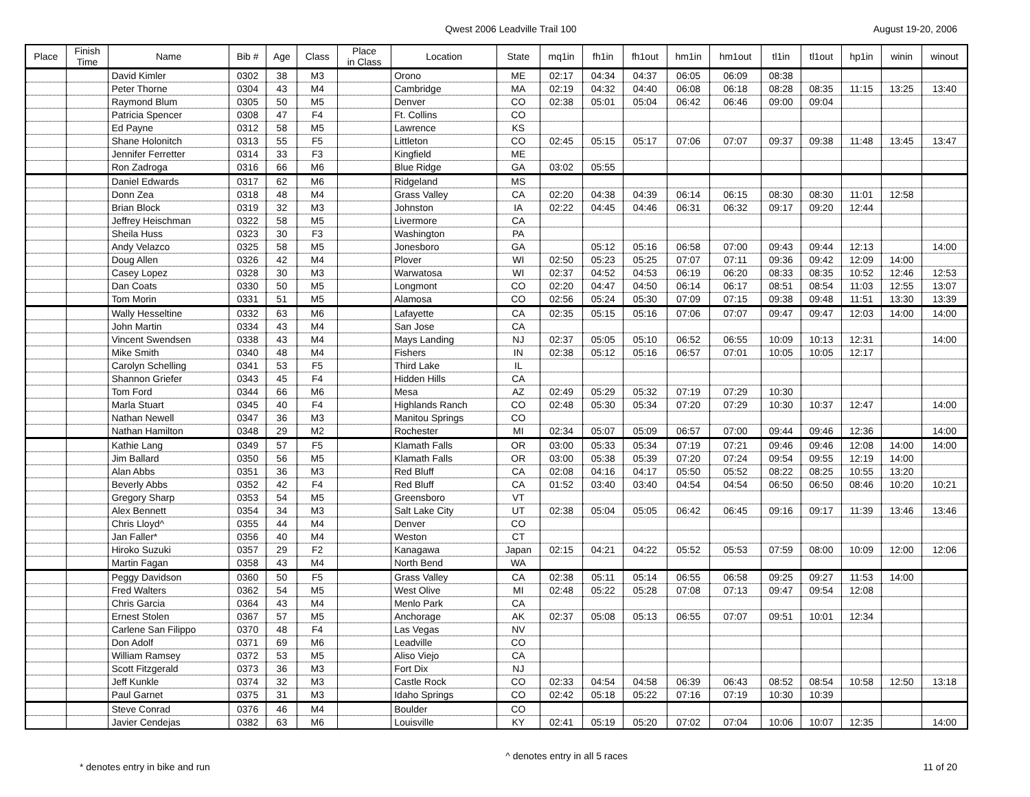Qwest 2006 Leadville Trail 100 August 19-20, 2006
| Place | Finish Time | Name | Bib # | Age | Class | Place in Class | Location | State | mq1in | fh1in | fh1out | hm1in | hm1out | tl1in | tl1out | hp1in | winin | winout |
| --- | --- | --- | --- | --- | --- | --- | --- | --- | --- | --- | --- | --- | --- | --- | --- | --- | --- | --- |
| | | David Kimler | 0302 | 38 | M3 | | Orono | ME | 02:17 | 04:34 | 04:37 | 06:05 | 06:09 | 08:38 | | | | |
| | | Peter Thorne | 0304 | 43 | M4 | | Cambridge | MA | 02:19 | 04:32 | 04:40 | 06:08 | 06:18 | 08:28 | 08:35 | 11:15 | 13:25 | 13:40 |
| | | Raymond Blum | 0305 | 50 | M5 | | Denver | CO | 02:38 | 05:01 | 05:04 | 06:42 | 06:46 | 09:00 | 09:04 | | | |
| | | Patricia Spencer | 0308 | 47 | F4 | | Ft. Collins | CO | | | | | | | | | | |
| | | Ed Payne | 0312 | 58 | M5 | | Lawrence | KS | | | | | | | | | | |
| | | Shane Holonitch | 0313 | 55 | F5 | | Littleton | CO | 02:45 | 05:15 | 05:17 | 07:06 | 07:07 | 09:37 | 09:38 | 11:48 | 13:45 | 13:47 |
| | | Jennifer Ferretter | 0314 | 33 | F3 | | Kingfield | ME | | | | | | | | | | |
| | | Ron Zadroga | 0316 | 66 | M6 | | Blue Ridge | GA | 03:02 | 05:55 | | | | | | | | |
| | | Daniel Edwards | 0317 | 62 | M6 | | Ridgeland | MS | | | | | | | | | | |
| | | Donn Zea | 0318 | 48 | M4 | | Grass Valley | CA | 02:20 | 04:38 | 04:39 | 06:14 | 06:15 | 08:30 | 08:30 | 11:01 | 12:58 | |
| | | Brian Block | 0319 | 32 | M3 | | Johnston | IA | 02:22 | 04:45 | 04:46 | 06:31 | 06:32 | 09:17 | 09:20 | 12:44 | | |
| | | Jeffrey Heischman | 0322 | 58 | M5 | | Livermore | CA | | | | | | | | | | |
| | | Sheila Huss | 0323 | 30 | F3 | | Washington | PA | | | | | | | | | | |
| | | Andy Velazco | 0325 | 58 | M5 | | Jonesboro | GA | | 05:12 | 05:16 | 06:58 | 07:00 | 09:43 | 09:44 | 12:13 | | 14:00 |
| | | Doug Allen | 0326 | 42 | M4 | | Plover | WI | 02:50 | 05:23 | 05:25 | 07:07 | 07:11 | 09:36 | 09:42 | 12:09 | 14:00 | |
| | | Casey Lopez | 0328 | 30 | M3 | | Warwatosa | WI | 02:37 | 04:52 | 04:53 | 06:19 | 06:20 | 08:33 | 08:35 | 10:52 | 12:46 | 12:53 |
| | | Dan Coats | 0330 | 50 | M5 | | Longmont | CO | 02:20 | 04:47 | 04:50 | 06:14 | 06:17 | 08:51 | 08:54 | 11:03 | 12:55 | 13:07 |
| | | Tom Morin | 0331 | 51 | M5 | | Alamosa | CO | 02:56 | 05:24 | 05:30 | 07:09 | 07:15 | 09:38 | 09:48 | 11:51 | 13:30 | 13:39 |
| | | Wally Hesseltine | 0332 | 63 | M6 | | Lafayette | CA | 02:35 | 05:15 | 05:16 | 07:06 | 07:07 | 09:47 | 09:47 | 12:03 | 14:00 | 14:00 |
| | | John Martin | 0334 | 43 | M4 | | San Jose | CA | | | | | | | | | | |
| | | Vincent Swendsen | 0338 | 43 | M4 | | Mays Landing | NJ | 02:37 | 05:05 | 05:10 | 06:52 | 06:55 | 10:09 | 10:13 | 12:31 | | 14:00 |
| | | Mike Smith | 0340 | 48 | M4 | | Fishers | IN | 02:38 | 05:12 | 05:16 | 06:57 | 07:01 | 10:05 | 10:05 | 12:17 | | |
| | | Carolyn Schelling | 0341 | 53 | F5 | | Third Lake | IL | | | | | | | | | | |
| | | Shannon Griefer | 0343 | 45 | F4 | | Hidden Hills | CA | | | | | | | | | | |
| | | Tom Ford | 0344 | 66 | M6 | | Mesa | AZ | 02:49 | 05:29 | 05:32 | 07:19 | 07:29 | 10:30 | | | | |
| | | Marla Stuart | 0345 | 40 | F4 | | Highlands Ranch | CO | 02:48 | 05:30 | 05:34 | 07:20 | 07:29 | 10:30 | 10:37 | 12:47 | | 14:00 |
| | | Nathan Newell | 0347 | 36 | M3 | | Manitou Springs | CO | | | | | | | | | | |
| | | Nathan Hamilton | 0348 | 29 | M2 | | Rochester | MI | 02:34 | 05:07 | 05:09 | 06:57 | 07:00 | 09:44 | 09:46 | 12:36 | | 14:00 |
| | | Kathie Lang | 0349 | 57 | F5 | | Klamath Falls | OR | 03:00 | 05:33 | 05:34 | 07:19 | 07:21 | 09:46 | 09:46 | 12:08 | 14:00 | 14:00 |
| | | Jim Ballard | 0350 | 56 | M5 | | Klamath Falls | OR | 03:00 | 05:38 | 05:39 | 07:20 | 07:24 | 09:54 | 09:55 | 12:19 | 14:00 | |
| | | Alan Abbs | 0351 | 36 | M3 | | Red Bluff | CA | 02:08 | 04:16 | 04:17 | 05:50 | 05:52 | 08:22 | 08:25 | 10:55 | 13:20 | |
| | | Beverly Abbs | 0352 | 42 | F4 | | Red Bluff | CA | 01:52 | 03:40 | 03:40 | 04:54 | 04:54 | 06:50 | 06:50 | 08:46 | 10:20 | 10:21 |
| | | Gregory Sharp | 0353 | 54 | M5 | | Greensboro | VT | | | | | | | | | | |
| | | Alex Bennett | 0354 | 34 | M3 | | Salt Lake City | UT | 02:38 | 05:04 | 05:05 | 06:42 | 06:45 | 09:16 | 09:17 | 11:39 | 13:46 | 13:46 |
| | | Chris Lloyd^ | 0355 | 44 | M4 | | Denver | CO | | | | | | | | | | |
| | | Jan Faller* | 0356 | 40 | M4 | | Weston | CT | | | | | | | | | | |
| | | Hiroko Suzuki | 0357 | 29 | F2 | | Kanagawa | Japan | 02:15 | 04:21 | 04:22 | 05:52 | 05:53 | 07:59 | 08:00 | 10:09 | 12:00 | 12:06 |
| | | Martin Fagan | 0358 | 43 | M4 | | North Bend | WA | | | | | | | | | | |
| | | Peggy Davidson | 0360 | 50 | F5 | | Grass Valley | CA | 02:38 | 05:11 | 05:14 | 06:55 | 06:58 | 09:25 | 09:27 | 11:53 | 14:00 | |
| | | Fred Walters | 0362 | 54 | M5 | | West Olive | MI | 02:48 | 05:22 | 05:28 | 07:08 | 07:13 | 09:47 | 09:54 | 12:08 | | |
| | | Chris Garcia | 0364 | 43 | M4 | | Menlo Park | CA | | | | | | | | | | |
| | | Ernest Stolen | 0367 | 57 | M5 | | Anchorage | AK | 02:37 | 05:08 | 05:13 | 06:55 | 07:07 | 09:51 | 10:01 | 12:34 | | |
| | | Carlene San Filippo | 0370 | 48 | F4 | | Las Vegas | NV | | | | | | | | | | |
| | | Don Adolf | 0371 | 69 | M6 | | Leadville | CO | | | | | | | | | | |
| | | William Ramsey | 0372 | 53 | M5 | | Aliso Viejo | CA | | | | | | | | | | |
| | | Scott Fitzgerald | 0373 | 36 | M3 | | Fort Dix | NJ | | | | | | | | | | |
| | | Jeff Kunkle | 0374 | 32 | M3 | | Castle Rock | CO | 02:33 | 04:54 | 04:58 | 06:39 | 06:43 | 08:52 | 08:54 | 10:58 | 12:50 | 13:18 |
| | | Paul Garnet | 0375 | 31 | M3 | | Idaho Springs | CO | 02:42 | 05:18 | 05:22 | 07:16 | 07:19 | 10:30 | 10:39 | | | |
| | | Steve Conrad | 0376 | 46 | M4 | | Boulder | CO | | | | | | | | | | |
| | | Javier Cendejas | 0382 | 63 | M6 | | Louisville | KY | 02:41 | 05:19 | 05:20 | 07:02 | 07:04 | 10:06 | 10:07 | 12:35 | | 14:00 |
* denotes entry in bike and run ^ denotes entry in all 5 races 11 of 20